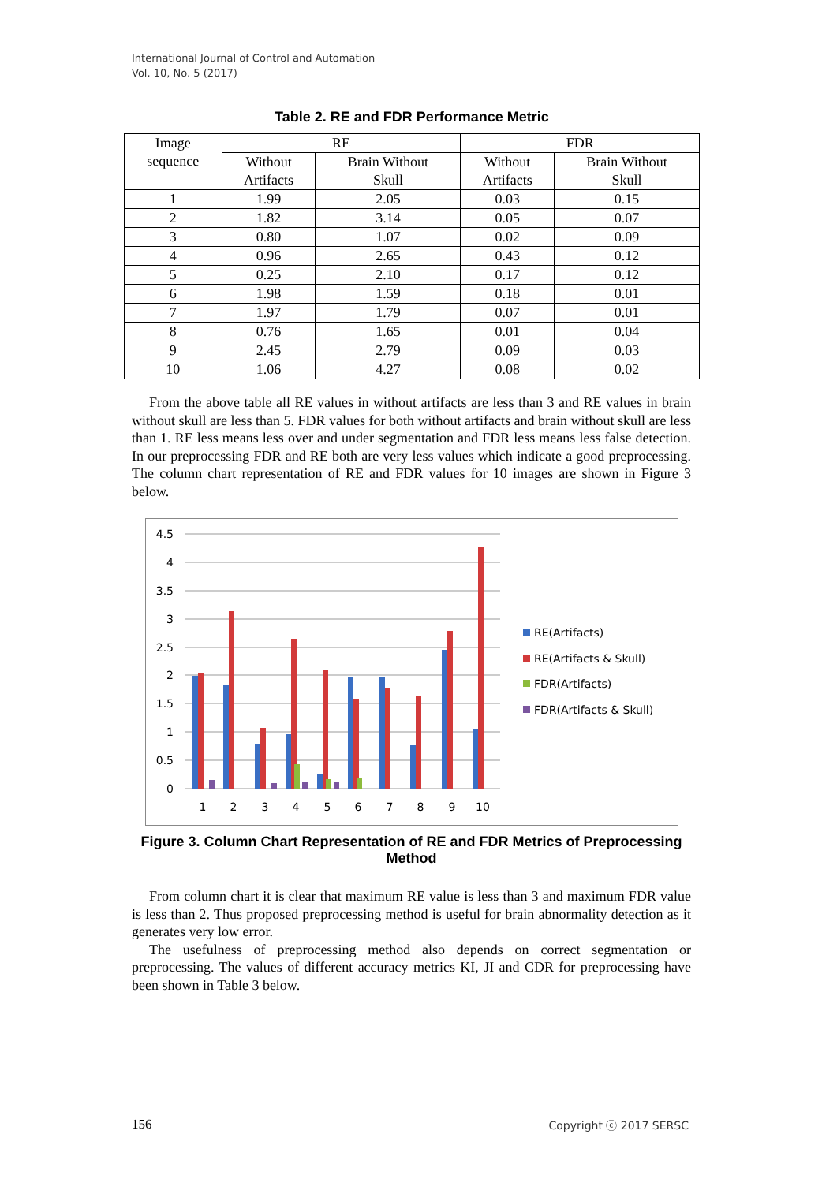International Journal of Control and Automation
Vol. 10, No. 5 (2017)
Table 2. RE and FDR Performance Metric
| Image sequence | RE | | FDR | |
| --- | --- | --- | --- | --- |
| | Without Artifacts | Brain Without Skull | Without Artifacts | Brain Without Skull |
| 1 | 1.99 | 2.05 | 0.03 | 0.15 |
| 2 | 1.82 | 3.14 | 0.05 | 0.07 |
| 3 | 0.80 | 1.07 | 0.02 | 0.09 |
| 4 | 0.96 | 2.65 | 0.43 | 0.12 |
| 5 | 0.25 | 2.10 | 0.17 | 0.12 |
| 6 | 1.98 | 1.59 | 0.18 | 0.01 |
| 7 | 1.97 | 1.79 | 0.07 | 0.01 |
| 8 | 0.76 | 1.65 | 0.01 | 0.04 |
| 9 | 2.45 | 2.79 | 0.09 | 0.03 |
| 10 | 1.06 | 4.27 | 0.08 | 0.02 |
From the above table all RE values in without artifacts are less than 3 and RE values in brain without skull are less than 5. FDR values for both without artifacts and brain without skull are less than 1. RE less means less over and under segmentation and FDR less means less false detection. In our preprocessing FDR and RE both are very less values which indicate a good preprocessing. The column chart representation of RE and FDR values for 10 images are shown in Figure 3 below.
4.5
4
3.5
3
2.5
2
1.5
1
0.5
0
1
2
3
4
5
6
7
8
9
10
RE(Artifacts)
RE(Artifacts & Skull)
FDR(Artifacts)
FDR(Artifacts & Skull)
Figure 3. Column Chart Representation of RE and FDR Metrics of Preprocessing Method
From column chart it is clear that maximum RE value is less than 3 and maximum FDR value is less than 2. Thus proposed preprocessing method is useful for brain abnormality detection as it generates very low error.
The usefulness of preprocessing method also depends on correct segmentation or preprocessing. The values of different accuracy metrics KI, JI and CDR for preprocessing have been shown in Table 3 below.
156 Copyright ⓒ 2017 SERSC